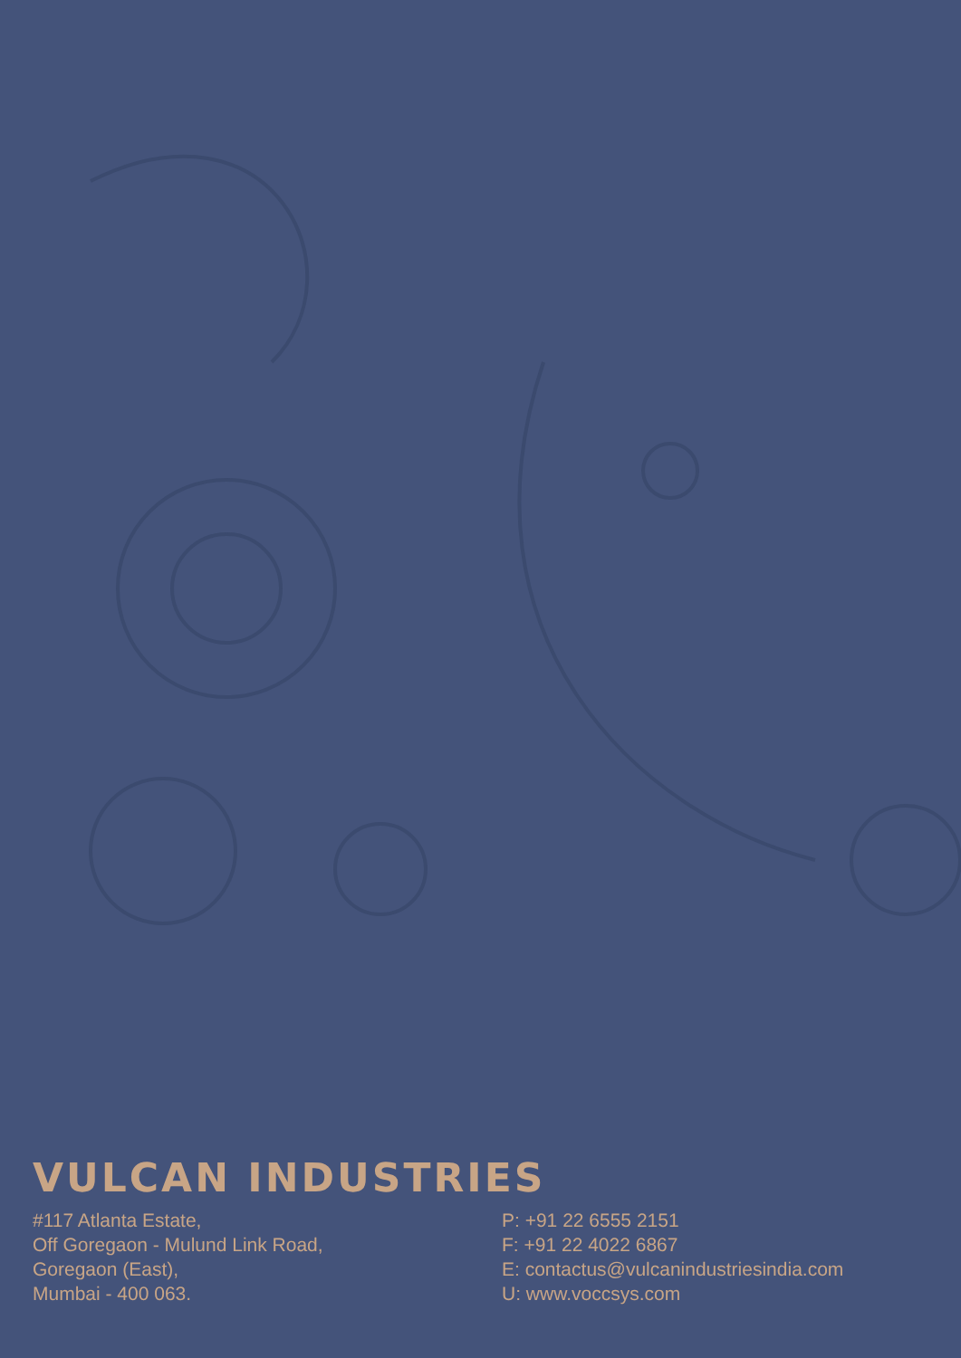VULCAN INDUSTRIES
#117 Atlanta Estate,
Off Goregaon - Mulund Link Road,
Goregaon (East),
Mumbai - 400 063.
P: +91 22 6555 2151
F: +91 22 4022 6867
E: contactus@vulcanindustriesindia.com
U: www.voccsys.com